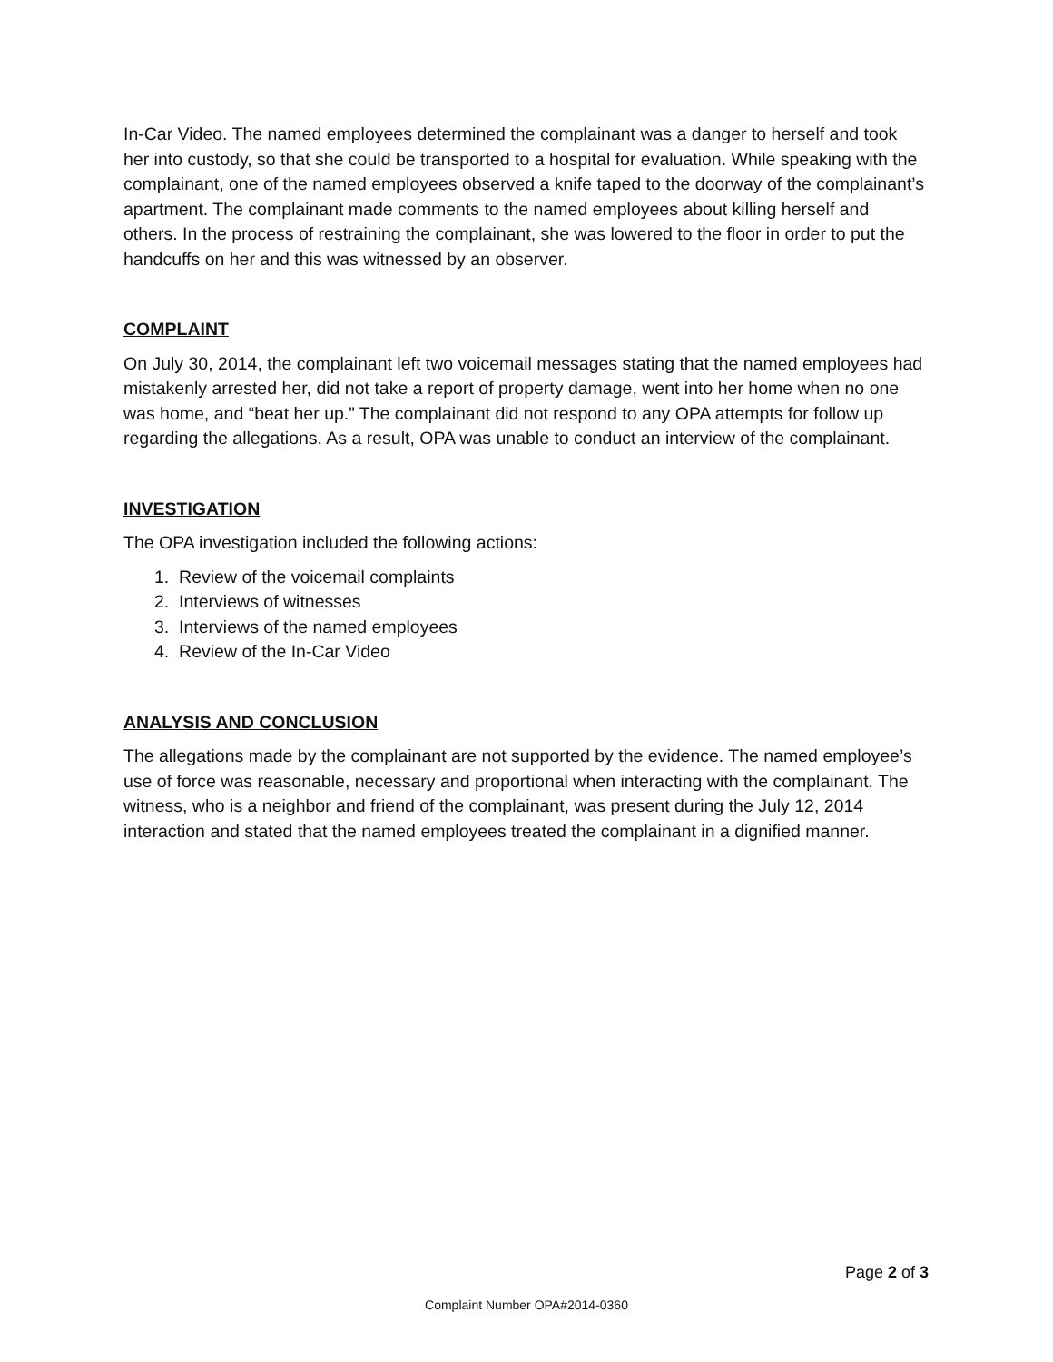In-Car Video. The named employees determined the complainant was a danger to herself and took her into custody, so that she could be transported to a hospital for evaluation. While speaking with the complainant, one of the named employees observed a knife taped to the doorway of the complainant’s apartment. The complainant made comments to the named employees about killing herself and others. In the process of restraining the complainant, she was lowered to the floor in order to put the handcuffs on her and this was witnessed by an observer.
COMPLAINT
On July 30, 2014, the complainant left two voicemail messages stating that the named employees had mistakenly arrested her, did not take a report of property damage, went into her home when no one was home, and “beat her up.” The complainant did not respond to any OPA attempts for follow up regarding the allegations. As a result, OPA was unable to conduct an interview of the complainant.
INVESTIGATION
The OPA investigation included the following actions:
1. Review of the voicemail complaints
2. Interviews of witnesses
3. Interviews of the named employees
4. Review of the In-Car Video
ANALYSIS AND CONCLUSION
The allegations made by the complainant are not supported by the evidence. The named employee’s use of force was reasonable, necessary and proportional when interacting with the complainant. The witness, who is a neighbor and friend of the complainant, was present during the July 12, 2014 interaction and stated that the named employees treated the complainant in a dignified manner.
Page 2 of 3
Complaint Number OPA#2014-0360